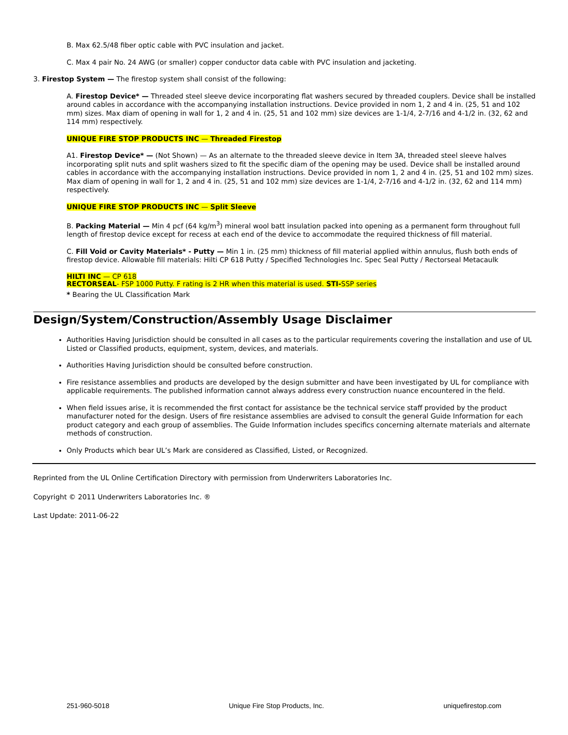B. Max 62.5/48 fiber optic cable with PVC insulation and jacket.
C. Max 4 pair No. 24 AWG (or smaller) copper conductor data cable with PVC insulation and jacketing.
3. Firestop System — The firestop system shall consist of the following:
A. Firestop Device* — Threaded steel sleeve device incorporating flat washers secured by threaded couplers. Device shall be installed around cables in accordance with the accompanying installation instructions. Device provided in nom 1, 2 and 4 in. (25, 51 and 102 mm) sizes. Max diam of opening in wall for 1, 2 and 4 in. (25, 51 and 102 mm) size devices are 1-1/4, 2-7/16 and 4-1/2 in. (32, 62 and 114 mm) respectively.
UNIQUE FIRE STOP PRODUCTS INC — Threaded Firestop
A1. Firestop Device* — (Not Shown) — As an alternate to the threaded sleeve device in Item 3A, threaded steel sleeve halves incorporating split nuts and split washers sized to fit the specific diam of the opening may be used. Device shall be installed around cables in accordance with the accompanying installation instructions. Device provided in nom 1, 2 and 4 in. (25, 51 and 102 mm) sizes. Max diam of opening in wall for 1, 2 and 4 in. (25, 51 and 102 mm) size devices are 1-1/4, 2-7/16 and 4-1/2 in. (32, 62 and 114 mm) respectively.
UNIQUE FIRE STOP PRODUCTS INC — Split Sleeve
B. Packing Material — Min 4 pcf (64 kg/m<sup>3</sup>) mineral wool batt insulation packed into opening as a permanent form throughout full length of firestop device except for recess at each end of the device to accommodate the required thickness of fill material.
C. Fill Void or Cavity Materials* - Putty — Min 1 in. (25 mm) thickness of fill material applied within annulus, flush both ends of firestop device. Allowable fill materials: Hilti CP 618 Putty / Specified Technologies Inc. Spec Seal Putty / Rectorseal Metacaulk
HILTI INC — CP 618
RECTORSEAL- FSP 1000 Putty. F rating is 2 HR when this material is used. STI-SSP series
* Bearing the UL Classification Mark
Design/System/Construction/Assembly Usage Disclaimer
Authorities Having Jurisdiction should be consulted in all cases as to the particular requirements covering the installation and use of UL Listed or Classified products, equipment, system, devices, and materials.
Authorities Having Jurisdiction should be consulted before construction.
Fire resistance assemblies and products are developed by the design submitter and have been investigated by UL for compliance with applicable requirements. The published information cannot always address every construction nuance encountered in the field.
When field issues arise, it is recommended the first contact for assistance be the technical service staff provided by the product manufacturer noted for the design. Users of fire resistance assemblies are advised to consult the general Guide Information for each product category and each group of assemblies. The Guide Information includes specifics concerning alternate materials and alternate methods of construction.
Only Products which bear UL’s Mark are considered as Classified, Listed, or Recognized.
Reprinted from the UL Online Certification Directory with permission from Underwriters Laboratories Inc.
Copyright © 2011 Underwriters Laboratories Inc. ®
Last Update: 2011-06-22
251-960-5018 Unique Fire Stop Products, Inc. uniquefirestop.com